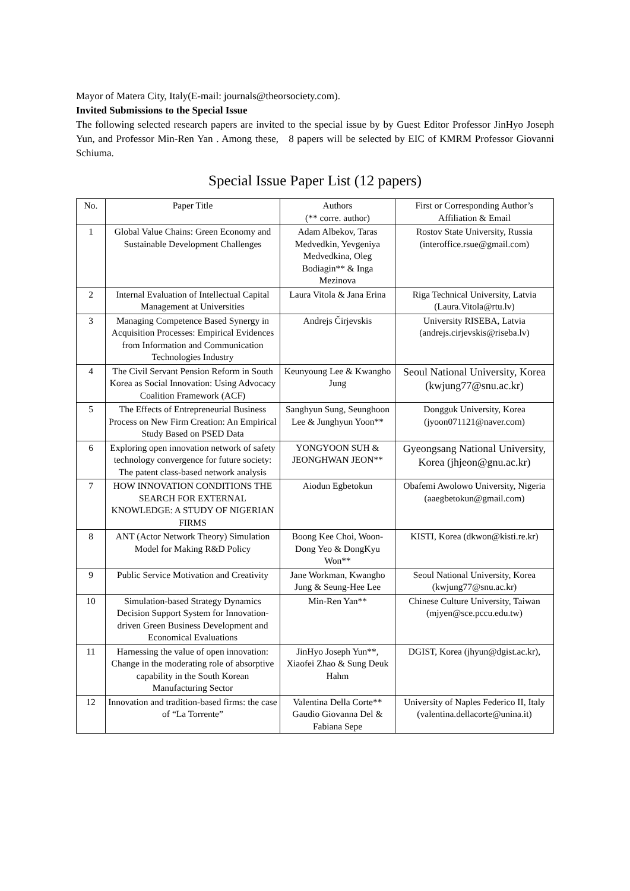Mayor of Matera City, Italy(E-mail: journals@theorsociety.com).
Invited Submissions to the Special Issue
The following selected research papers are invited to the special issue by by Guest Editor Professor JinHyo Joseph Yun, and Professor Min-Ren Yan . Among these, 8 papers will be selected by EIC of KMRM Professor Giovanni Schiuma.
Special Issue Paper List (12 papers)
| No. | Paper Title | Authors (** corre. author) | First or Corresponding Author’s Affiliation & Email |
| --- | --- | --- | --- |
| 1 | Global Value Chains: Green Economy and Sustainable Development Challenges | Adam Albekov, Taras Medvedkin, Yevgeniya Medvedkina, Oleg Bodiagin** & Inga Mezinova | Rostov State University, Russia (interoffice.rsue@gmail.com) |
| 2 | Internal Evaluation of Intellectual Capital Management at Universities | Laura Vitola & Jana Erina | Riga Technical University, Latvia (Laura.Vitola@rtu.lv) |
| 3 | Managing Competence Based Synergy in Acquisition Processes: Empirical Evidences from Information and Communication Technologies Industry | Andrejs Čirjevskis | University RISEBA, Latvia (andrejs.cirjevskis@riseba.lv) |
| 4 | The Civil Servant Pension Reform in South Korea as Social Innovation: Using Advocacy Coalition Framework (ACF) | Keunyoung Lee & Kwangho Jung | Seoul National University, Korea (kwjung77@snu.ac.kr) |
| 5 | The Effects of Entrepreneurial Business Process on New Firm Creation: An Empirical Study Based on PSED Data | Sanghyun Sung, Seunghoon Lee & Junghyun Yoon** | Dongguk University, Korea (jyoon071121@naver.com) |
| 6 | Exploring open innovation network of safety technology convergence for future society: The patent class-based network analysis | YONGYOON SUH & JEONGHWAN JEON** | Gyeongsang National University, Korea (jhjeon@gnu.ac.kr) |
| 7 | HOW INNOVATION CONDITIONS THE SEARCH FOR EXTERNAL KNOWLEDGE: A STUDY OF NIGERIAN FIRMS | Aiodun Egbetokun | Obafemi Awolowo University, Nigeria (aaegbetokun@gmail.com) |
| 8 | ANT (Actor Network Theory) Simulation Model for Making R&D Policy | Boong Kee Choi, Woon-Dong Yeo & DongKyu Won** | KISTI, Korea (dkwon@kisti.re.kr) |
| 9 | Public Service Motivation and Creativity | Jane Workman, Kwangho Jung & Seung-Hee Lee | Seoul National University, Korea (kwjung77@snu.ac.kr) |
| 10 | Simulation-based Strategy Dynamics Decision Support System for Innovation-driven Green Business Development and Economical Evaluations | Min-Ren Yan** | Chinese Culture University, Taiwan (mjyen@sce.pccu.edu.tw) |
| 11 | Harnessing the value of open innovation: Change in the moderating role of absorptive capability in the South Korean Manufacturing Sector | JinHyo Joseph Yun**, Xiaofei Zhao & Sung Deuk Hahm | DGIST, Korea (jhyun@dgist.ac.kr), |
| 12 | Innovation and tradition-based firms: the case of “La Torrente” | Valentina Della Corte** Gaudio Giovanna Del & Fabiana Sepe | University of Naples Federico II, Italy (valentina.dellacorte@unina.it) |